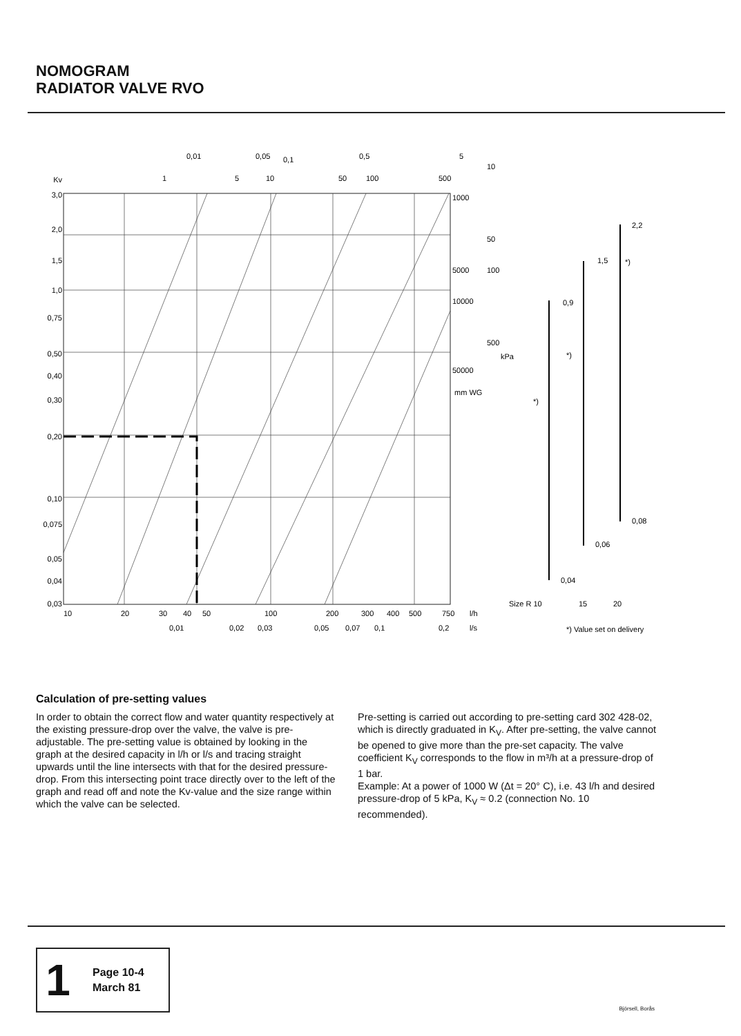NOMOGRAM
RADIATOR VALVE RVO
Kv
3,0
2,0
1,5
1,0
0,75
0,50
0,40
0,30
0,20
0,10
0,075
0,05
0,04
0,03
10
20
30
40
50
100
200
300
400
500
750
l/h
0,01
0,02
0,03
0,05
0,07
0,1
0,2
l/s
0,01
0,05
0,1
0,5
1
5
10
50
100
500
5
10
1000
50
5000
100
10000
500
kPa
50000
mm WG
0,9
*)
1,5
*)
2,2
*)
0,08
0,06
0,04
Size R 10
15
20
*) Value set on delivery
Calculation of pre-setting values
In order to obtain the correct flow and water quantity respectively at the existing pressure-drop over the valve, the valve is pre-adjustable. The pre-setting value is obtained by looking in the graph at the desired capacity in l/h or l/s and tracing straight upwards until the line intersects with that for the desired pressure-drop. From this intersecting point trace directly over to the left of the graph and read off and note the Kv-value and the size range within which the valve can be selected.
Pre-setting is carried out according to pre-setting card 302 428-02, which is directly graduated in K<sub>V</sub>. After pre-setting, the valve cannot be opened to give more than the pre-set capacity. The valve coefficient K<sub>V</sub> corresponds to the flow in m³/h at a pressure-drop of 1 bar.
Example: At a power of 1000 W (Δt = 20° C), i.e. 43 l/h and desired pressure-drop of 5 kPa, K<sub>V</sub> ≈ 0.2 (connection No. 10 recommended).
1
Page 10-4
March 81
Björsell, Borås